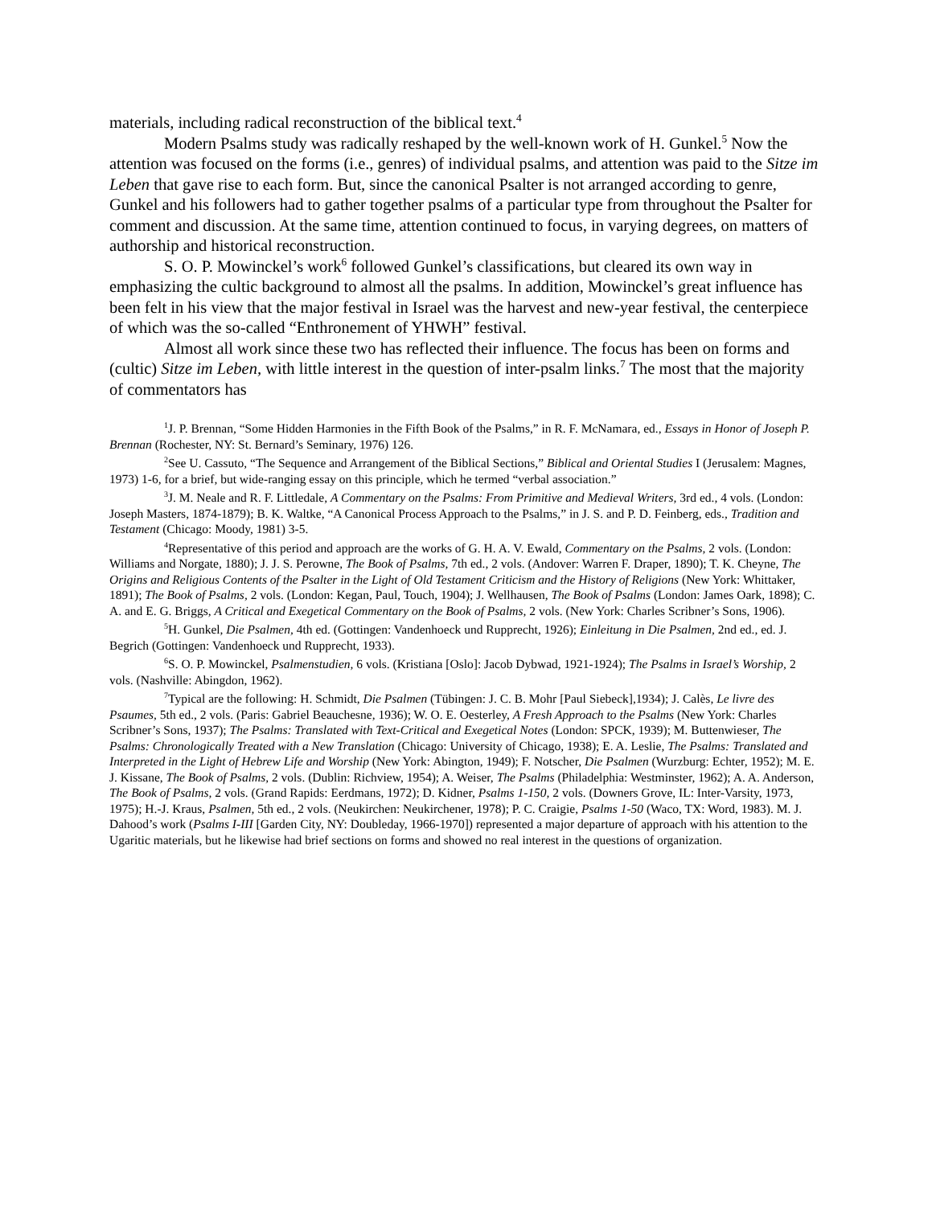materials, including radical reconstruction of the biblical text.<sup>4</sup>
Modern Psalms study was radically reshaped by the well-known work of H. Gunkel.<sup>5</sup> Now the attention was focused on the forms (i.e., genres) of individual psalms, and attention was paid to the Sitze im Leben that gave rise to each form. But, since the canonical Psalter is not arranged according to genre, Gunkel and his followers had to gather together psalms of a particular type from throughout the Psalter for comment and discussion. At the same time, attention continued to focus, in varying degrees, on matters of authorship and historical reconstruction.
S. O. P. Mowinckel’s work<sup>6</sup> followed Gunkel’s classifications, but cleared its own way in emphasizing the cultic background to almost all the psalms. In addition, Mowinckel’s great influence has been felt in his view that the major festival in Israel was the harvest and new-year festival, the centerpiece of which was the so-called “Enthronement of YHWH” festival.
Almost all work since these two has reflected their influence. The focus has been on forms and (cultic) Sitze im Leben, with little interest in the question of inter-psalm links.<sup>7</sup> The most that the majority of commentators has
<sup>1</sup> J. P. Brennan, “Some Hidden Harmonies in the Fifth Book of the Psalms,” in R. F. McNamara, ed., Essays in Honor of Joseph P. Brennan (Rochester, NY: St. Bernard’s Seminary, 1976) 126.
<sup>2</sup> See U. Cassuto, “The Sequence and Arrangement of the Biblical Sections,” Biblical and Oriental Studies I (Jerusalem: Magnes, 1973) 1-6, for a brief, but wide-ranging essay on this principle, which he termed “verbal association.”
<sup>3</sup> J. M. Neale and R. F. Littledale, A Commentary on the Psalms: From Primitive and Medieval Writers, 3rd ed., 4 vols. (London: Joseph Masters, 1874-1879); B. K. Waltke, “A Canonical Process Approach to the Psalms,” in J. S. and P. D. Feinberg, eds., Tradition and Testament (Chicago: Moody, 1981) 3-5.
<sup>4</sup> Representative of this period and approach are the works of G. H. A. V. Ewald, Commentary on the Psalms, 2 vols. (London: Williams and Norgate, 1880); J. J. S. Perowne, The Book of Psalms, 7th ed., 2 vols. (Andover: Warren F. Draper, 1890); T. K. Cheyne, The Origins and Religious Contents of the Psalter in the Light of Old Testament Criticism and the History of Religions (New York: Whittaker, 1891); The Book of Psalms, 2 vols. (London: Kegan, Paul, Touch, 1904); J. Wellhausen, The Book of Psalms (London: James Oark, 1898); C. A. and E. G. Briggs, A Critical and Exegetical Commentary on the Book of Psalms, 2 vols. (New York: Charles Scribner’s Sons, 1906).
<sup>5</sup>H. Gunkel, Die Psalmen, 4th ed. (Gottingen: Vandenhoeck und Rupprecht, 1926); Einleitung in Die Psalmen, 2nd ed., ed. J. Begrich (Gottingen: Vandenhoeck und Rupprecht, 1933).
<sup>6</sup> S. O. P. Mowinckel, Psalmenstudien, 6 vols. (Kristiana [Oslo]: Jacob Dybwad, 1921-1924); The Psalms in Israel’s Worship, 2 vols. (Nashville: Abingdon, 1962).
<sup>7</sup> Typical are the following: H. Schmidt, Die Psalmen (Tübingen: J. C. B. Mohr [Paul Siebeck],1934); J. Calès, Le livre des Psaumes, 5th ed., 2 vols. (Paris: Gabriel Beauchesne, 1936); W. O. E. Oesterley, A Fresh Approach to the Psalms (New York: Charles Scribner’s Sons, 1937); The Psalms: Translated with Text-Critical and Exegetical Notes (London: SPCK, 1939); M. Buttenwieser, The Psalms: Chronologically Treated with a New Translation (Chicago: University of Chicago, 1938); E. A. Leslie, The Psalms: Translated and Interpreted in the Light of Hebrew Life and Worship (New York: Abington, 1949); F. Notscher, Die Psalmen (Wurzburg: Echter, 1952); M. E. J. Kissane, The Book of Psalms, 2 vols. (Dublin: Richview, 1954); A. Weiser, The Psalms (Philadelphia: Westminster, 1962); A. A. Anderson, The Book of Psalms, 2 vols. (Grand Rapids: Eerdmans, 1972); D. Kidner, Psalms 1-150, 2 vols. (Downers Grove, IL: Inter-Varsity, 1973, 1975); H.-J. Kraus, Psalmen, 5th ed., 2 vols. (Neukirchen: Neukirchener, 1978); P. C. Craigie, Psalms 1-50 (Waco, TX: Word, 1983). M. J. Dahood’s work (Psalms I-III [Garden City, NY: Doubleday, 1966-1970]) represented a major departure of approach with his attention to the Ugaritic materials, but he likewise had brief sections on forms and showed no real interest in the questions of organization.